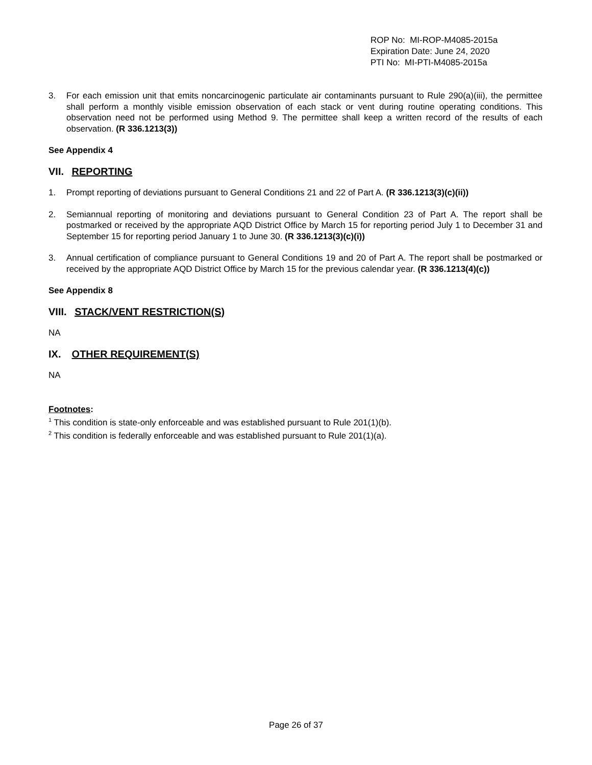ROP No: MI-ROP-M4085-2015a
Expiration Date: June 24, 2020
PTI No: MI-PTI-M4085-2015a
3. For each emission unit that emits noncarcinogenic particulate air contaminants pursuant to Rule 290(a)(iii), the permittee shall perform a monthly visible emission observation of each stack or vent during routine operating conditions. This observation need not be performed using Method 9. The permittee shall keep a written record of the results of each observation. (R 336.1213(3))
See Appendix 4
VII. REPORTING
1. Prompt reporting of deviations pursuant to General Conditions 21 and 22 of Part A. (R 336.1213(3)(c)(ii))
2. Semiannual reporting of monitoring and deviations pursuant to General Condition 23 of Part A. The report shall be postmarked or received by the appropriate AQD District Office by March 15 for reporting period July 1 to December 31 and September 15 for reporting period January 1 to June 30. (R 336.1213(3)(c)(i))
3. Annual certification of compliance pursuant to General Conditions 19 and 20 of Part A. The report shall be postmarked or received by the appropriate AQD District Office by March 15 for the previous calendar year. (R 336.1213(4)(c))
See Appendix 8
VIII. STACK/VENT RESTRICTION(S)
NA
IX. OTHER REQUIREMENT(S)
NA
Footnotes:
<sup>1</sup> This condition is state-only enforceable and was established pursuant to Rule 201(1)(b).
<sup>2</sup> This condition is federally enforceable and was established pursuant to Rule 201(1)(a).
Page 26 of 37